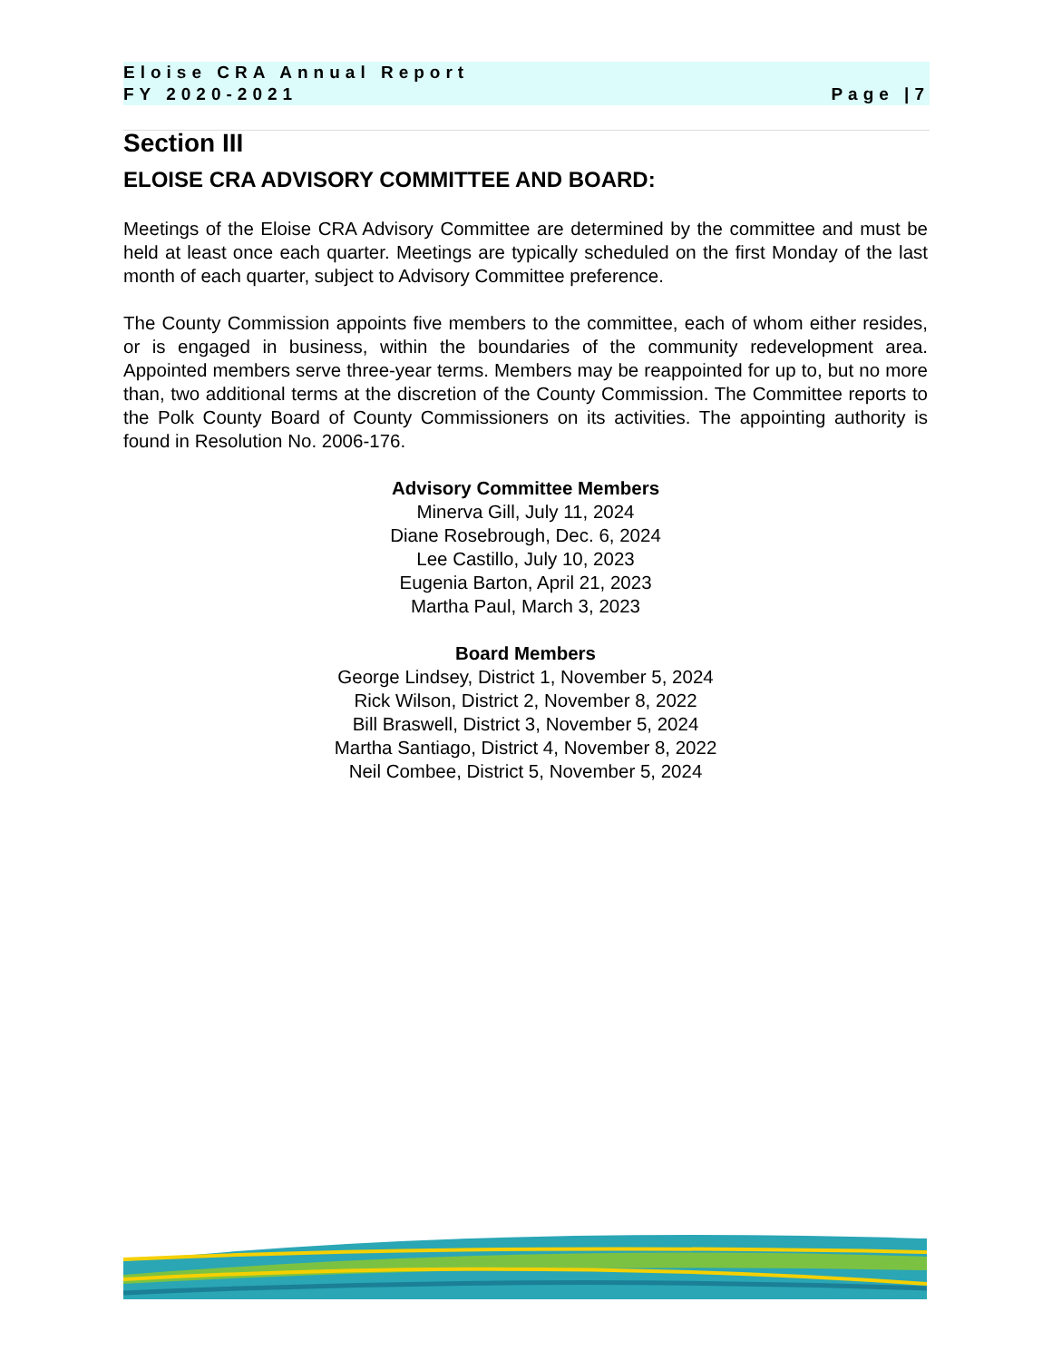Eloise CRA Annual Report
FY 2020-2021 Page |7
Section III
ELOISE CRA ADVISORY COMMITTEE AND BOARD:
Meetings of the Eloise CRA Advisory Committee are determined by the committee and must be held at least once each quarter. Meetings are typically scheduled on the first Monday of the last month of each quarter, subject to Advisory Committee preference.
The County Commission appoints five members to the committee, each of whom either resides, or is engaged in business, within the boundaries of the community redevelopment area. Appointed members serve three-year terms. Members may be reappointed for up to, but no more than, two additional terms at the discretion of the County Commission. The Committee reports to the Polk County Board of County Commissioners on its activities. The appointing authority is found in Resolution No. 2006-176.
Advisory Committee Members
Minerva Gill, July 11, 2024
Diane Rosebrough, Dec. 6, 2024
Lee Castillo, July 10, 2023
Eugenia Barton, April 21, 2023
Martha Paul, March 3, 2023
Board Members
George Lindsey, District 1, November 5, 2024
Rick Wilson, District 2, November 8, 2022
Bill Braswell, District 3, November 5, 2024
Martha Santiago, District 4, November 8, 2022
Neil Combee, District 5, November 5, 2024